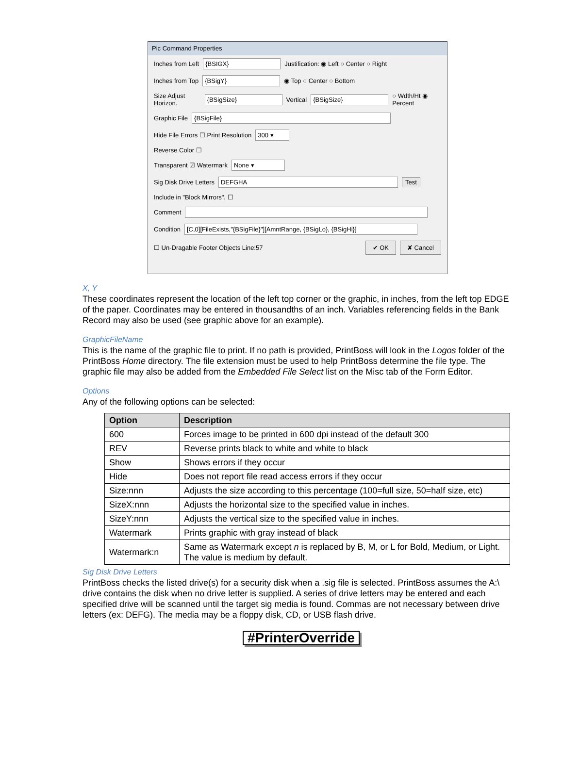Pic Command Properties
Inches from Left {BSIGX} Justification: ◉ Left ○ Center ○ Right
Inches from Top {BSigY} ◉ Top ○ Center ○ Bottom
Size Adjust Horizon. {BSigSize} Vertical {BSigSize} ○ Wdth/Ht ◉ Percent
Graphic File {BSigFile}
Hide File Errors ☐ Print Resolution 300 ▾
Reverse Color ☐
Transparent ☑ Watermark None ▾
Sig Disk Drive Letters DEFGHA Test
Include in "Block Mirrors". ☐
Comment
Condition [C,0][FileExists,"{BSigFile}"][AmntRange, {BSigLo}, {BSigHi}]
☐ Un-Dragable Footer Objects Line:57 ✔ OK ✘ Cancel
X, Y
These coordinates represent the location of the left top corner or the graphic, in inches, from the left top EDGE of the paper. Coordinates may be entered in thousandths of an inch. Variables referencing fields in the Bank Record may also be used (see graphic above for an example).
GraphicFileName
This is the name of the graphic file to print. If no path is provided, PrintBoss will look in the Logos folder of the PrintBoss Home directory. The file extension must be used to help PrintBoss determine the file type. The graphic file may also be added from the Embedded File Select list on the Misc tab of the Form Editor.
Options
Any of the following options can be selected:
| Option | Description |
| --- | --- |
| 600 | Forces image to be printed in 600 dpi instead of the default 300 |
| REV | Reverse prints black to white and white to black |
| Show | Shows errors if they occur |
| Hide | Does not report file read access errors if they occur |
| Size:nnn | Adjusts the size according to this percentage (100=full size, 50=half size, etc) |
| SizeX:nnn | Adjusts the horizontal size to the specified value in inches. |
| SizeY:nnn | Adjusts the vertical size to the specified value in inches. |
| Watermark | Prints graphic with gray instead of black |
| Watermark:n | Same as Watermark except n is replaced by B, M, or L for Bold, Medium, or Light. The value is medium by default. |
Sig Disk Drive Letters
PrintBoss checks the listed drive(s) for a security disk when a .sig file is selected. PrintBoss assumes the A:\ drive contains the disk when no drive letter is supplied. A series of drive letters may be entered and each specified drive will be scanned until the target sig media is found. Commas are not necessary between drive letters (ex: DEFG). The media may be a floppy disk, CD, or USB flash drive.
#PrinterOverride